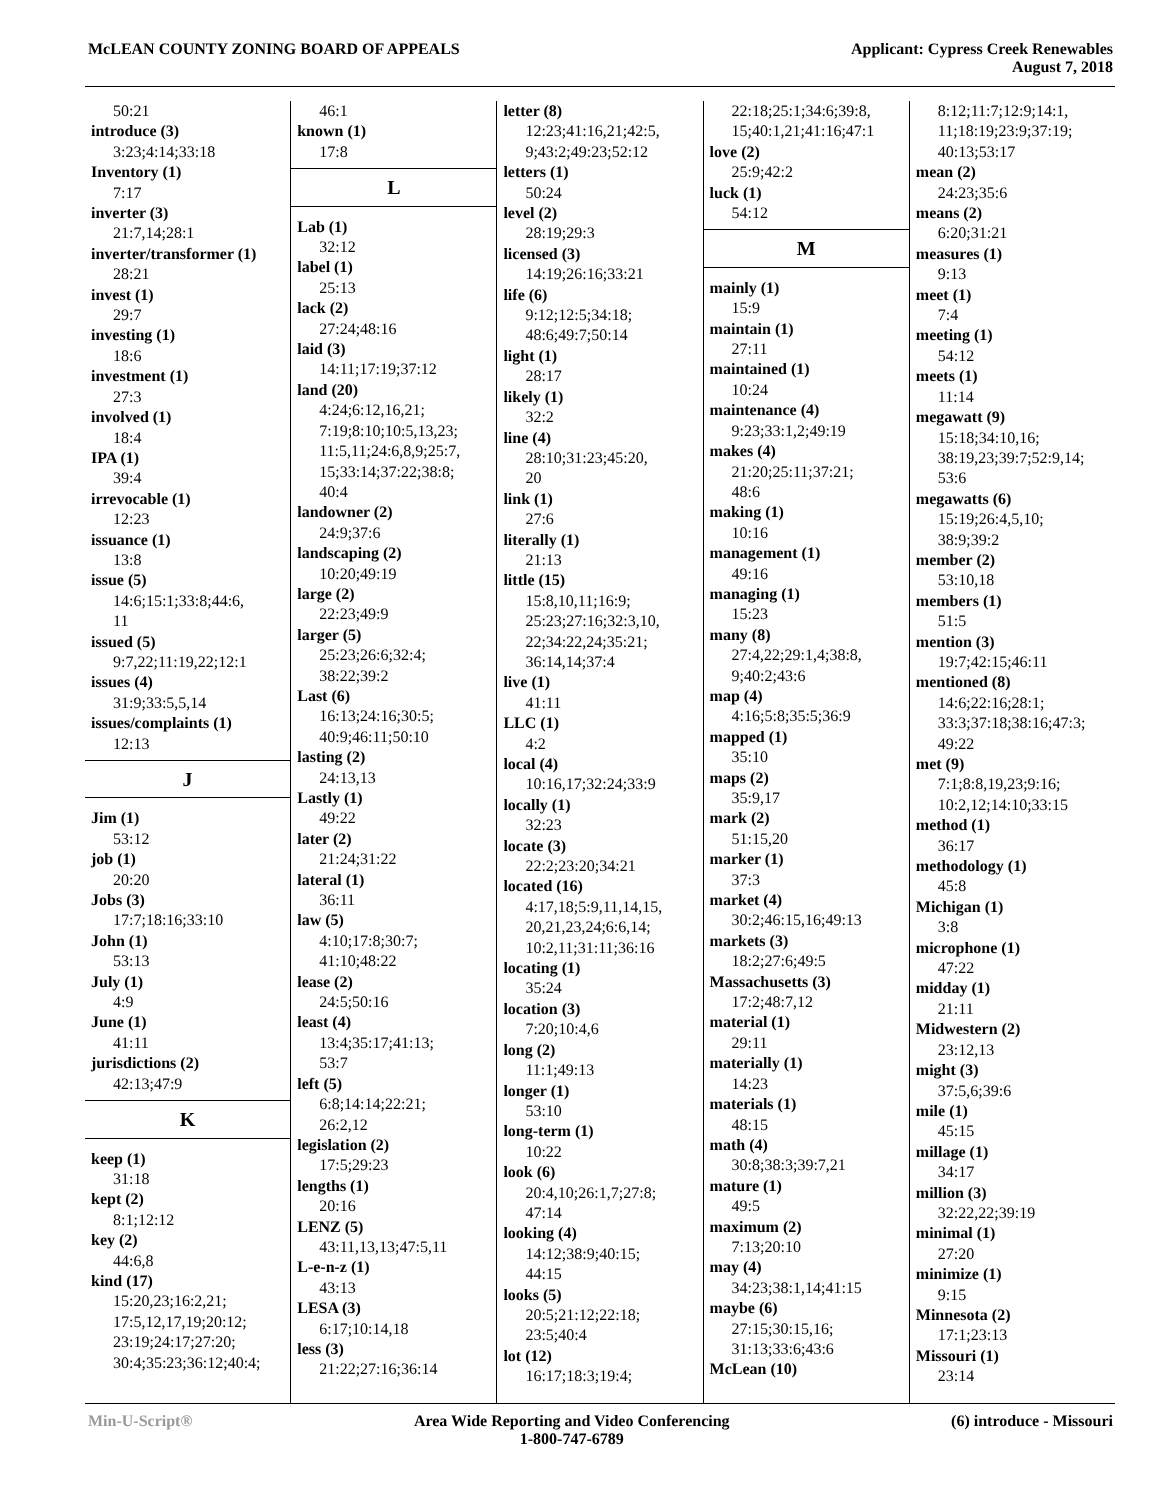McLEAN COUNTY ZONING BOARD OF APPEALS
Applicant: Cypress Creek Renewables
August 7, 2018
50:21
introduce (3)
3:23;4:14;33:18
Inventory (1)
7:17
inverter (3)
21:7,14;28:1
inverter/transformer (1)
28:21
invest (1)
29:7
investing (1)
18:6
investment (1)
27:3
involved (1)
18:4
IPA (1)
39:4
irrevocable (1)
12:23
issuance (1)
13:8
issue (5)
14:6;15:1;33:8;44:6,
11
issued (5)
9:7,22;11:19,22;12:1
issues (4)
31:9;33:5,5,14
issues/complaints (1)
12:13
J
Jim (1)
53:12
job (1)
20:20
Jobs (3)
17:7;18:16;33:10
John (1)
53:13
July (1)
4:9
June (1)
41:11
jurisdictions (2)
42:13;47:9
K
keep (1)
31:18
kept (2)
8:1;12:12
key (2)
44:6,8
kind (17)
15:20,23;16:2,21;
17:5,12,17,19;20:12;
23:19;24:17;27:20;
30:4;35:23;36:12;40:4;
46:1
known (1)
17:8
L
Lab (1)
32:12
label (1)
25:13
lack (2)
27:24;48:16
laid (3)
14:11;17:19;37:12
land (20)
4:24;6:12,16,21;
7:19;8:10;10:5,13,23;
11:5,11;24:6,8,9;25:7,
15;33:14;37:22;38:8;
40:4
landowner (2)
24:9;37:6
landscaping (2)
10:20;49:19
large (2)
22:23;49:9
larger (5)
25:23;26:6;32:4;
38:22;39:2
Last (6)
16:13;24:16;30:5;
40:9;46:11;50:10
lasting (2)
24:13,13
Lastly (1)
49:22
later (2)
21:24;31:22
lateral (1)
36:11
law (5)
4:10;17:8;30:7;
41:10;48:22
lease (2)
24:5;50:16
least (4)
13:4;35:17;41:13;
53:7
left (5)
6:8;14:14;22:21;
26:2,12
legislation (2)
17:5;29:23
lengths (1)
20:16
LENZ (5)
43:11,13,13;47:5,11
L-e-n-z (1)
43:13
LESA (3)
6:17;10:14,18
less (3)
21:22;27:16;36:14
letter (8)
12:23;41:16,21;42:5,
9;43:2;49:23;52:12
letters (1)
50:24
level (2)
28:19;29:3
licensed (3)
14:19;26:16;33:21
life (6)
9:12;12:5;34:18;
48:6;49:7;50:14
light (1)
28:17
likely (1)
32:2
line (4)
28:10;31:23;45:20,
20
link (1)
27:6
literally (1)
21:13
little (15)
15:8,10,11;16:9;
25:23;27:16;32:3,10,
22;34:22,24;35:21;
36:14,14;37:4
live (1)
41:11
LLC (1)
4:2
local (4)
10:16,17;32:24;33:9
locally (1)
32:23
locate (3)
22:2;23:20;34:21
located (16)
4:17,18;5:9,11,14,15,
20,21,23,24;6:6,14;
10:2,11;31:11;36:16
locating (1)
35:24
location (3)
7:20;10:4,6
long (2)
11:1;49:13
longer (1)
53:10
long-term (1)
10:22
look (6)
20:4,10;26:1,7;27:8;
47:14
looking (4)
14:12;38:9;40:15;
44:15
looks (5)
20:5;21:12;22:18;
23:5;40:4
lot (12)
16:17;18:3;19:4;
22:18;25:1;34:6;39:8,
15;40:1,21;41:16;47:1
love (2)
25:9;42:2
luck (1)
54:12
M
mainly (1)
15:9
maintain (1)
27:11
maintained (1)
10:24
maintenance (4)
9:23;33:1,2;49:19
makes (4)
21:20;25:11;37:21;
48:6
making (1)
10:16
management (1)
49:16
managing (1)
15:23
many (8)
27:4,22;29:1,4;38:8,
9;40:2;43:6
map (4)
4:16;5:8;35:5;36:9
mapped (1)
35:10
maps (2)
35:9,17
mark (2)
51:15,20
marker (1)
37:3
market (4)
30:2;46:15,16;49:13
markets (3)
18:2;27:6;49:5
Massachusetts (3)
17:2;48:7,12
material (1)
29:11
materially (1)
14:23
materials (1)
48:15
math (4)
30:8;38:3;39:7,21
mature (1)
49:5
maximum (2)
7:13;20:10
may (4)
34:23;38:1,14;41:15
maybe (6)
27:15;30:15,16;
31:13;33:6;43:6
McLean (10)
8:12;11:7;12:9;14:1,
11;18:19;23:9;37:19;
40:13;53:17
mean (2)
24:23;35:6
means (2)
6:20;31:21
measures (1)
9:13
meet (1)
7:4
meeting (1)
54:12
meets (1)
11:14
megawatt (9)
15:18;34:10,16;
38:19,23;39:7;52:9,14;
53:6
megawatts (6)
15:19;26:4,5,10;
38:9;39:2
member (2)
53:10,18
members (1)
51:5
mention (3)
19:7;42:15;46:11
mentioned (8)
14:6;22:16;28:1;
33:3;37:18;38:16;47:3;
49:22
met (9)
7:1;8:8,19,23;9:16;
10:2,12;14:10;33:15
method (1)
36:17
methodology (1)
45:8
Michigan (1)
3:8
microphone (1)
47:22
midday (1)
21:11
Midwestern (2)
23:12,13
might (3)
37:5,6;39:6
mile (1)
45:15
millage (1)
34:17
million (3)
32:22,22;39:19
minimal (1)
27:20
minimize (1)
9:15
Minnesota (2)
17:1;23:13
Missouri (1)
23:14
Min-U-Script® Area Wide Reporting and Video Conferencing
1-800-747-6789
(6) introduce - Missouri